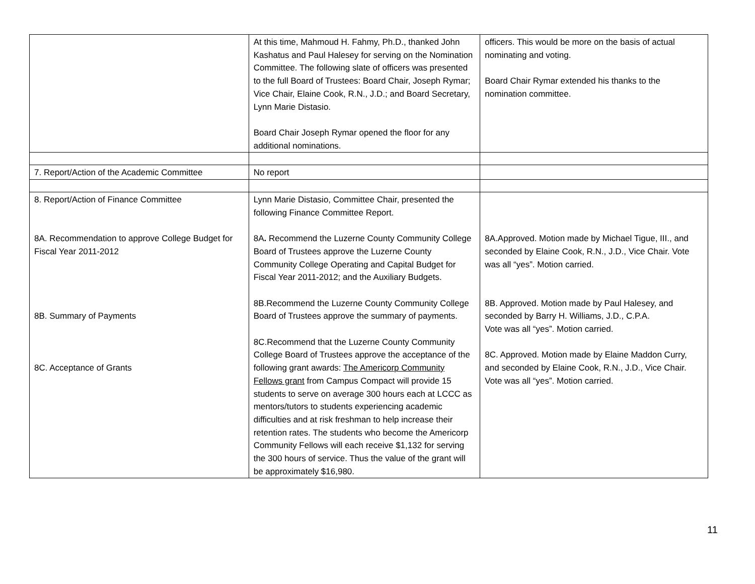| | At this time, Mahmoud H. Fahmy, Ph.D., thanked John Kashatus and Paul Halesey for serving on the Nomination Committee. The following slate of officers was presented to the full Board of Trustees: Board Chair, Joseph Rymar; Vice Chair, Elaine Cook, R.N., J.D.; and Board Secretary, Lynn Marie Distasio. Board Chair Joseph Rymar opened the floor for any additional nominations. | officers. This would be more on the basis of actual nominating and voting. Board Chair Rymar extended his thanks to the nomination committee. |
| 7. Report/Action of the Academic Committee | No report | |
| 8. Report/Action of Finance Committee 8A. Recommendation to approve College Budget for Fiscal Year 2011-2012 8B. Summary of Payments 8C. Acceptance of Grants | Lynn Marie Distasio, Committee Chair, presented the following Finance Committee Report. 8A . Recommend the Luzerne County Community College Board of Trustees approve the Luzerne County Community College Operating and Capital Budget for Fiscal Year 2011-2012; and the Auxiliary Budgets. 8B.Recommend the Luzerne County Community College Board of Trustees approve the summary of payments. 8C.Recommend that the Luzerne County Community College Board of Trustees approve the acceptance of the following grant awards: The Americorp Community Fellows grant from Campus Compact will provide 15 students to serve on average 300 hours each at LCCC as mentors/tutors to students experiencing academic difficulties and at risk freshman to help increase their retention rates. The students who become the Americorp Community Fellows will each receive $1,132 for serving the 300 hours of service. Thus the value of the grant will be approximately $16,980. | 8A.Approved. Motion made by Michael Tigue, III., and seconded by Elaine Cook, R.N., J.D., Vice Chair. Vote was all “yes”. Motion carried. 8B. Approved. Motion made by Paul Halesey, and seconded by Barry H. Williams, J.D., C.P.A. Vote was all “yes”. Motion carried. 8C. Approved. Motion made by Elaine Maddon Curry, and seconded by Elaine Cook, R.N., J.D., Vice Chair. Vote was all “yes”. Motion carried. |
11